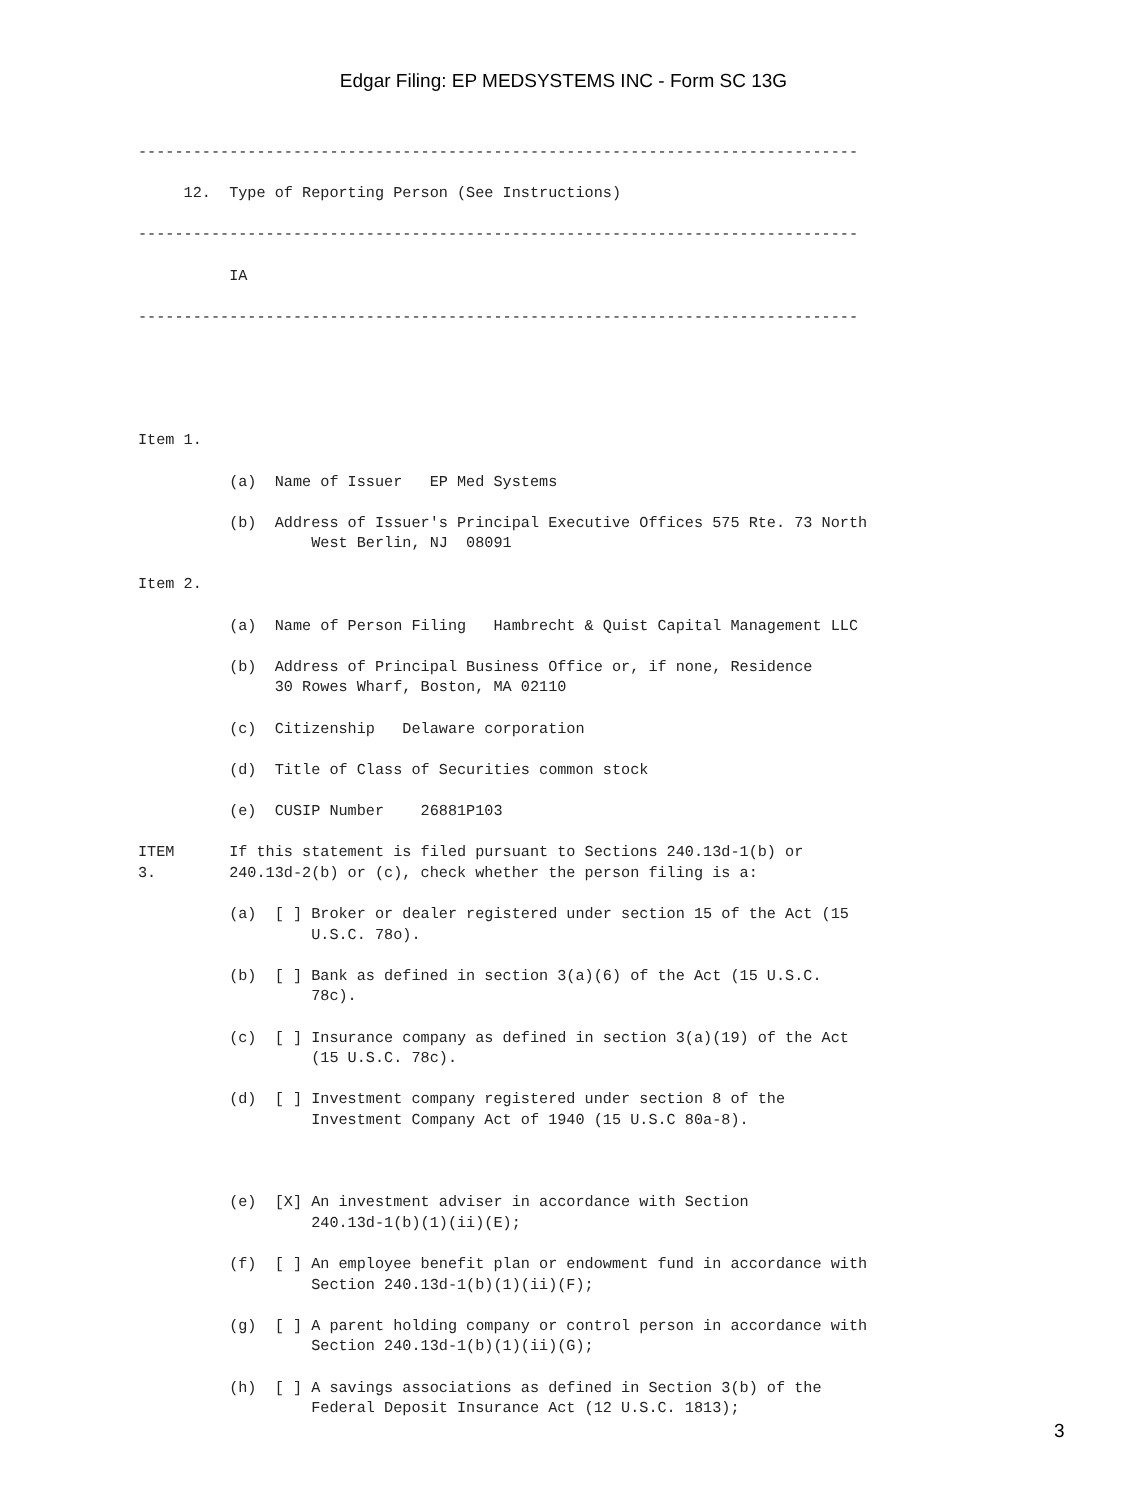Edgar Filing: EP MEDSYSTEMS INC - Form SC 13G
-------------------------------------------------------------------------------

     12.  Type of Reporting Person (See Instructions)

-------------------------------------------------------------------------------

          IA

-------------------------------------------------------------------------------





Item 1.

          (a)  Name of Issuer   EP Med Systems

          (b)  Address of Issuer's Principal Executive Offices 575 Rte. 73 North
                   West Berlin, NJ  08091

Item 2.

          (a)  Name of Person Filing   Hambrecht & Quist Capital Management LLC

          (b)  Address of Principal Business Office or, if none, Residence
               30 Rowes Wharf, Boston, MA 02110

          (c)  Citizenship   Delaware corporation

          (d)  Title of Class of Securities common stock

          (e)  CUSIP Number    26881P103

ITEM      If this statement is filed pursuant to Sections 240.13d-1(b) or
3.        240.13d-2(b) or (c), check whether the person filing is a:

          (a)  [ ] Broker or dealer registered under section 15 of the Act (15
                   U.S.C. 78o).

          (b)  [ ] Bank as defined in section 3(a)(6) of the Act (15 U.S.C.
                   78c).

          (c)  [ ] Insurance company as defined in section 3(a)(19) of the Act
                   (15 U.S.C. 78c).

          (d)  [ ] Investment company registered under section 8 of the
                   Investment Company Act of 1940 (15 U.S.C 80a-8).



          (e)  [X] An investment adviser in accordance with Section
                   240.13d-1(b)(1)(ii)(E);

          (f)  [ ] An employee benefit plan or endowment fund in accordance with
                   Section 240.13d-1(b)(1)(ii)(F);

          (g)  [ ] A parent holding company or control person in accordance with
                   Section 240.13d-1(b)(1)(ii)(G);

          (h)  [ ] A savings associations as defined in Section 3(b) of the
                   Federal Deposit Insurance Act (12 U.S.C. 1813);
3